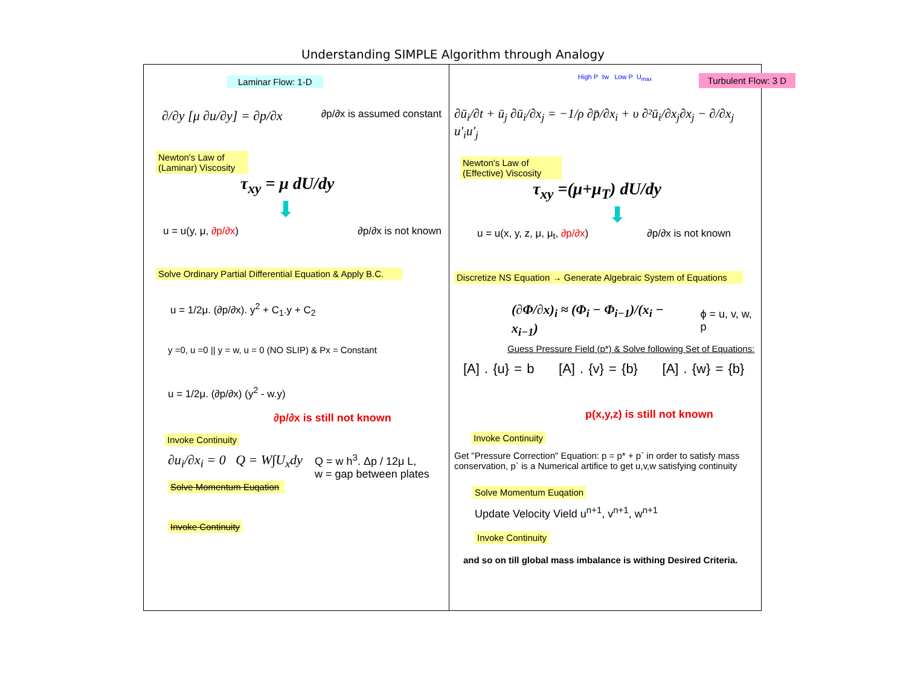Understanding SIMPLE Algorithm through Analogy
Laminar Flow: 1-D
∂/∂y [μ ∂u/∂y] = ∂p/∂x ∂p/∂x is assumed constant
Newton's Law of (Laminar) Viscosity
τ<sub>xy</sub> = μ dU/dy
⬇
u = u(y, μ, ∂p/∂x) ∂p/∂x is not known
Solve Ordinary Partial Differential Equation & Apply B.C.
u = 1/2μ. (∂p/∂x). y<sup>2</sup> + C<sub>1</sub>.y + C<sub>2</sub>
y =0, u =0 || y = w, u = 0 (NO SLIP) & Px = Constant
u = 1/2μ. (∂p/∂x) (y<sup>2</sup> - w.y)
∂p/∂x is still not known
Invoke Continuity
∂u<sub>i</sub>/∂x<sub>i</sub> = 0 Q = W∫U<sub>x</sub>dy Q = w h<sup>3</sup>. Δp / 12μ L,
w = gap between plates
Solve Momentum Euqation
Invoke Continuity
High P τw Low P U<sub>max</sub> Turbulent Flow: 3 D
∂ū<sub>i</sub>/∂t + ū<sub>j</sub> ∂ū<sub>i</sub>/∂x<sub>j</sub> = −1/ρ ∂p̄/∂x<sub>i</sub> + υ ∂²ū<sub>i</sub>/∂x<sub>j</sub>∂x<sub>j</sub> − ∂/∂x<sub>j</sub> u′<sub>i</sub>u′<sub>j</sub>
Newton's Law of (Effective) Viscosity
τ<sub>xy</sub> =(μ+μ<sub>T</sub>) dU/dy
⬇
u = u(x, y, z, μ, μ<sub>t</sub>, ∂p/∂x) ∂p/∂x is not known
Discretize NS Equation → Generate Algebraic System of Equations
(∂Φ/∂x)<sub>i</sub> ≈ (Φ<sub>i</sub> − Φ<sub>i−1</sub>)/(x<sub>i</sub> − x<sub>i−1</sub>) ϕ = u, v, w, p
Guess Pressure Field (p*) & Solve following Set of Equations:
[A] . {u} = b [A] . {v} = {b} [A] . {w} = {b}
p(x,y,z) is still not known
Invoke Continuity
Get "Pressure Correction" Equation: p = p* + p` in order to satisfy mass conservation, p` is a Numerical artifice to get u,v,w satisfying continuity
Solve Momentum Euqation
Update Velocity Vield u<sup>n+1</sup>, v<sup>n+1</sup>, w<sup>n+1</sup>
Invoke Continuity
and so on till global mass imbalance is withing Desired Criteria.